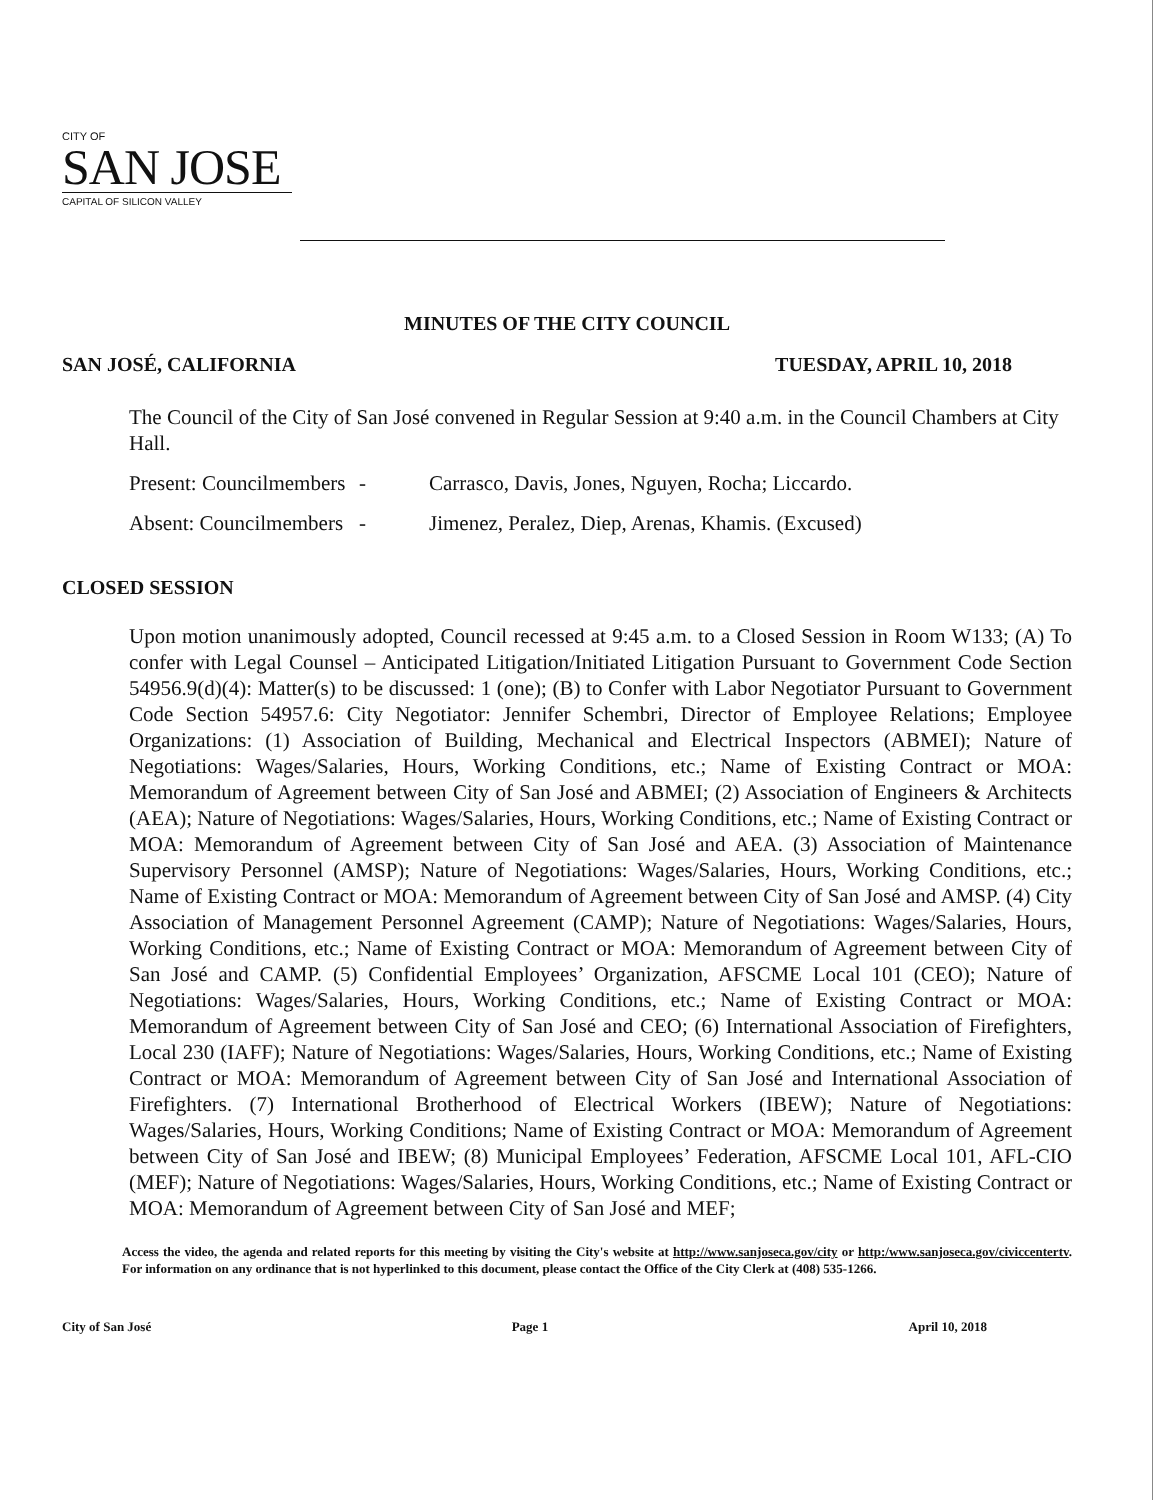CITY OF
SAN JOSE
CAPITAL OF SILICON VALLEY
MINUTES OF THE CITY COUNCIL
SAN JOSÉ, CALIFORNIA TUESDAY, APRIL 10, 2018
The Council of the City of San José convened in Regular Session at 9:40 a.m. in the Council Chambers at City Hall.
Present: Councilmembers - Carrasco, Davis, Jones, Nguyen, Rocha; Liccardo.
Absent: Councilmembers - Jimenez, Peralez, Diep, Arenas, Khamis. (Excused)
CLOSED SESSION
Upon motion unanimously adopted, Council recessed at 9:45 a.m. to a Closed Session in Room W133; (A) To confer with Legal Counsel – Anticipated Litigation/Initiated Litigation Pursuant to Government Code Section 54956.9(d)(4): Matter(s) to be discussed: 1 (one); (B) to Confer with Labor Negotiator Pursuant to Government Code Section 54957.6: City Negotiator: Jennifer Schembri, Director of Employee Relations; Employee Organizations: (1) Association of Building, Mechanical and Electrical Inspectors (ABMEI); Nature of Negotiations: Wages/Salaries, Hours, Working Conditions, etc.; Name of Existing Contract or MOA: Memorandum of Agreement between City of San José and ABMEI; (2) Association of Engineers & Architects (AEA); Nature of Negotiations: Wages/Salaries, Hours, Working Conditions, etc.; Name of Existing Contract or MOA: Memorandum of Agreement between City of San José and AEA. (3) Association of Maintenance Supervisory Personnel (AMSP); Nature of Negotiations: Wages/Salaries, Hours, Working Conditions, etc.; Name of Existing Contract or MOA: Memorandum of Agreement between City of San José and AMSP. (4) City Association of Management Personnel Agreement (CAMP); Nature of Negotiations: Wages/Salaries, Hours, Working Conditions, etc.; Name of Existing Contract or MOA: Memorandum of Agreement between City of San José and CAMP. (5) Confidential Employees’ Organization, AFSCME Local 101 (CEO); Nature of Negotiations: Wages/Salaries, Hours, Working Conditions, etc.; Name of Existing Contract or MOA: Memorandum of Agreement between City of San José and CEO; (6) International Association of Firefighters, Local 230 (IAFF); Nature of Negotiations: Wages/Salaries, Hours, Working Conditions, etc.; Name of Existing Contract or MOA: Memorandum of Agreement between City of San José and International Association of Firefighters. (7) International Brotherhood of Electrical Workers (IBEW); Nature of Negotiations: Wages/Salaries, Hours, Working Conditions; Name of Existing Contract or MOA: Memorandum of Agreement between City of San José and IBEW; (8) Municipal Employees’ Federation, AFSCME Local 101, AFL-CIO (MEF); Nature of Negotiations: Wages/Salaries, Hours, Working Conditions, etc.; Name of Existing Contract or MOA: Memorandum of Agreement between City of San José and MEF;
Access the video, the agenda and related reports for this meeting by visiting the City's website at http://www.sanjoseca.gov/city or http:/www.sanjoseca.gov/civiccentertv. For information on any ordinance that is not hyperlinked to this document, please contact the Office of the City Clerk at (408) 535-1266.
City of San José Page 1 April 10, 2018